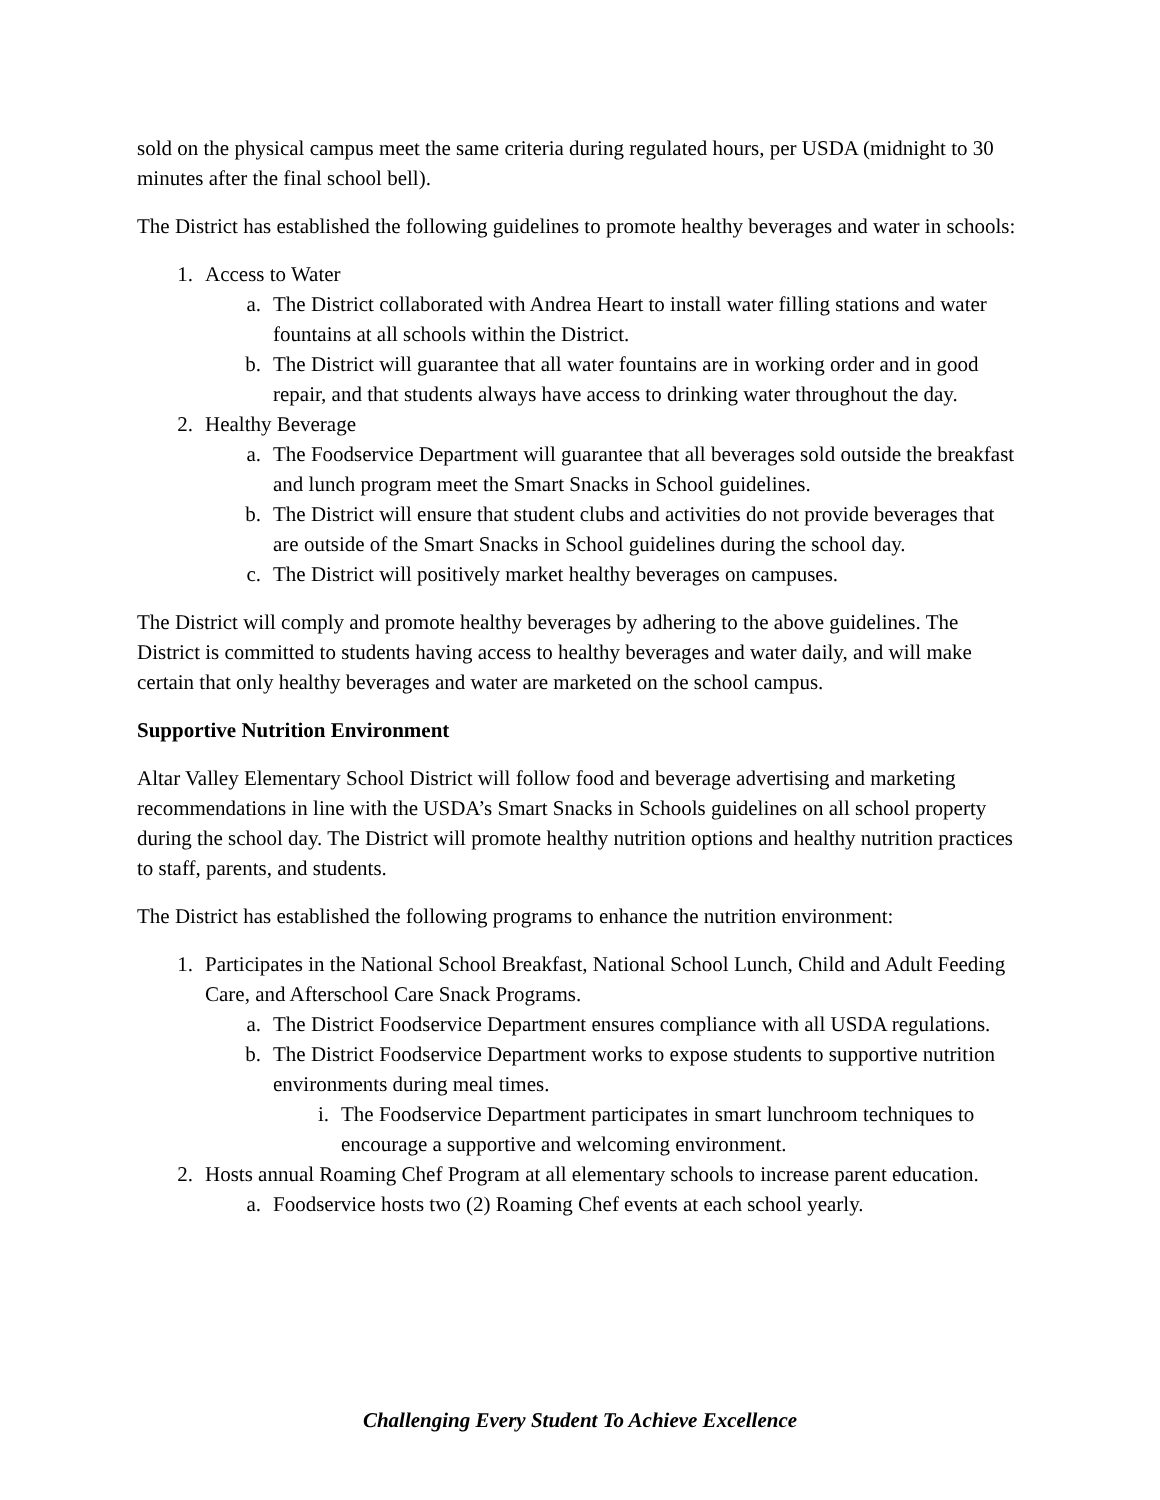sold on the physical campus meet the same criteria during regulated hours, per USDA (midnight to 30 minutes after the final school bell).
The District has established the following guidelines to promote healthy beverages and water in schools:
1. Access to Water
a. The District collaborated with Andrea Heart to install water filling stations and water fountains at all schools within the District.
b. The District will guarantee that all water fountains are in working order and in good repair, and that students always have access to drinking water throughout the day.
2. Healthy Beverage
a. The Foodservice Department will guarantee that all beverages sold outside the breakfast and lunch program meet the Smart Snacks in School guidelines.
b. The District will ensure that student clubs and activities do not provide beverages that are outside of the Smart Snacks in School guidelines during the school day.
c. The District will positively market healthy beverages on campuses.
The District will comply and promote healthy beverages by adhering to the above guidelines. The District is committed to students having access to healthy beverages and water daily, and will make certain that only healthy beverages and water are marketed on the school campus.
Supportive Nutrition Environment
Altar Valley Elementary School District will follow food and beverage advertising and marketing recommendations in line with the USDA’s Smart Snacks in Schools guidelines on all school property during the school day. The District will promote healthy nutrition options and healthy nutrition practices to staff, parents, and students.
The District has established the following programs to enhance the nutrition environment:
1. Participates in the National School Breakfast, National School Lunch, Child and Adult Feeding Care, and Afterschool Care Snack Programs.
a. The District Foodservice Department ensures compliance with all USDA regulations.
b. The District Foodservice Department works to expose students to supportive nutrition environments during meal times.
i. The Foodservice Department participates in smart lunchroom techniques to encourage a supportive and welcoming environment.
2. Hosts annual Roaming Chef Program at all elementary schools to increase parent education.
a. Foodservice hosts two (2) Roaming Chef events at each school yearly.
Challenging Every Student To Achieve Excellence